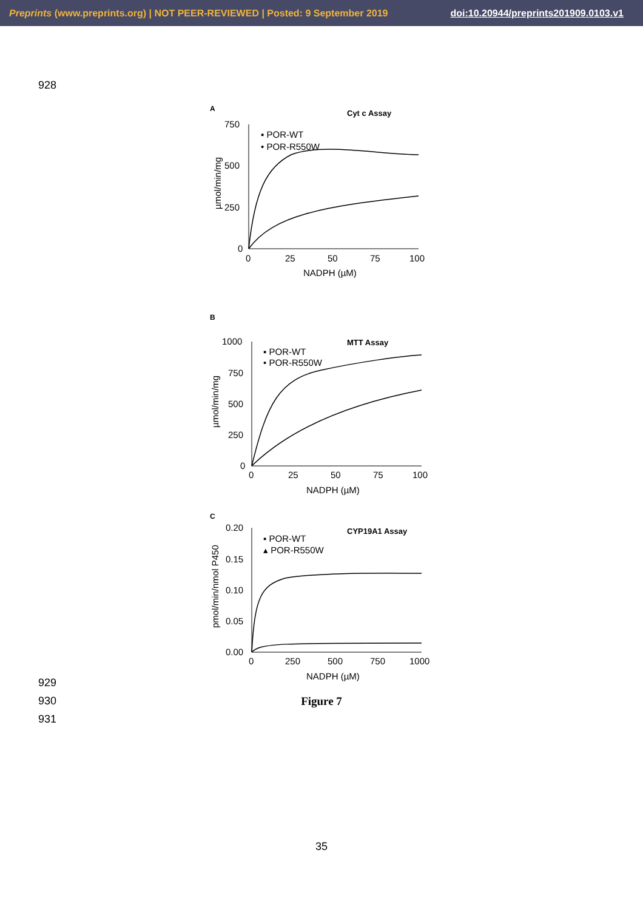Preprints (www.preprints.org) | NOT PEER-REVIEWED | Posted: 9 September 2019 doi:10.20944/preprints201909.0103.v1
928
A
Cyt c Assay
750
500
250
0
0
25
50
75
100
NADPH (µM)
µmol/min/mg
▪ POR-WT
• POR-R550W
B
MTT Assay
1000
750
500
250
0
0
25
50
75
100
NADPH (µM)
µmol/min/mg
▪ POR-WT
• POR-R550W
C
CYP19A1 Assay
0.20
0.15
0.10
0.05
0.00
0
250
500
750
1000
NADPH (µM)
pmol/min/nmol P450
▪ POR-WT
▴ POR-R550W
929
930
Figure 7
931
35